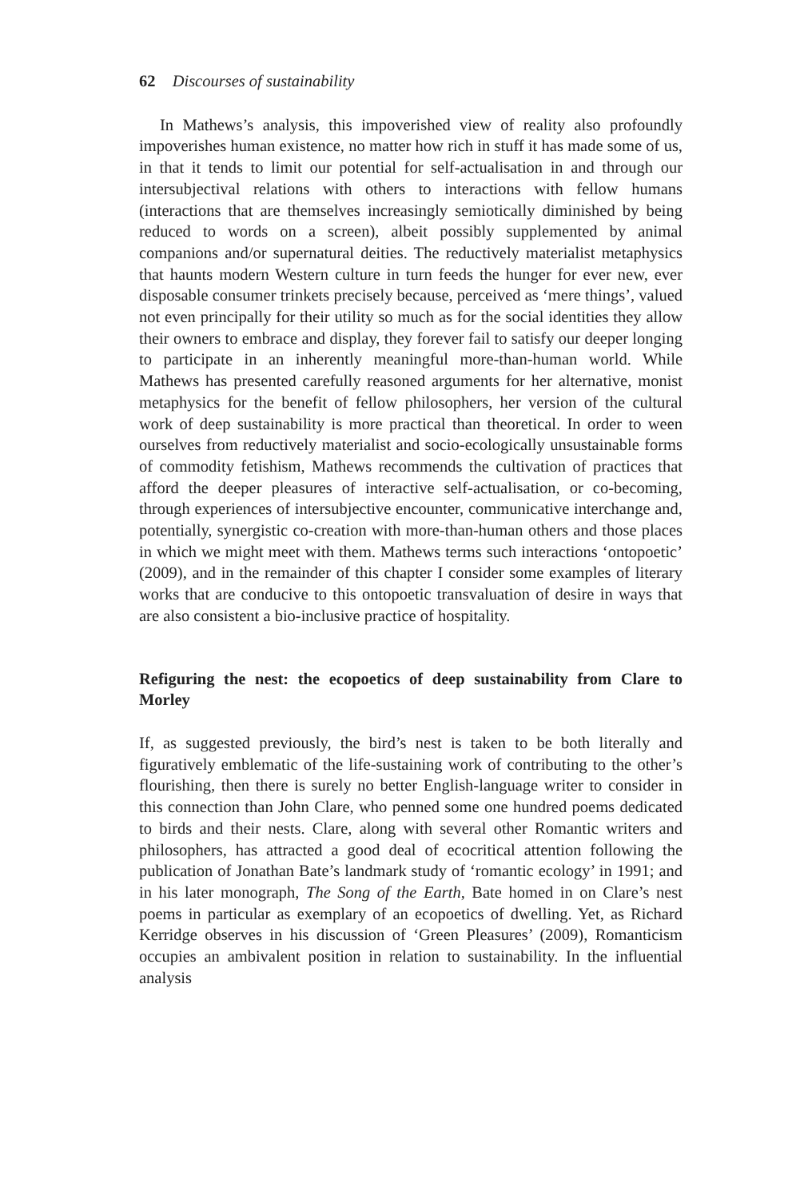62 Discourses of sustainability
In Mathews’s analysis, this impoverished view of reality also profoundly impoverishes human existence, no matter how rich in stuff it has made some of us, in that it tends to limit our potential for self-actualisation in and through our intersubjectival relations with others to interactions with fellow humans (interactions that are themselves increasingly semiotically diminished by being reduced to words on a screen), albeit possibly supplemented by animal companions and/or supernatural deities. The reductively materialist metaphysics that haunts modern Western culture in turn feeds the hunger for ever new, ever disposable consumer trinkets precisely because, perceived as ‘mere things’, valued not even principally for their utility so much as for the social identities they allow their owners to embrace and display, they forever fail to satisfy our deeper longing to participate in an inherently meaningful more-than-human world. While Mathews has presented carefully reasoned arguments for her alternative, monist metaphysics for the benefit of fellow philosophers, her version of the cultural work of deep sustainability is more practical than theoretical. In order to ween ourselves from reductively materialist and socio-ecologically unsustainable forms of commodity fetishism, Mathews recommends the cultivation of practices that afford the deeper pleasures of interactive self-actualisation, or co-becoming, through experiences of intersubjective encounter, communicative interchange and, potentially, synergistic co-creation with more-than-human others and those places in which we might meet with them. Mathews terms such interactions ‘ontopoetic’ (2009), and in the remainder of this chapter I consider some examples of literary works that are conducive to this ontopoetic transvaluation of desire in ways that are also consistent a bio-inclusive practice of hospitality.
Refiguring the nest: the ecopoetics of deep sustainability from Clare to Morley
If, as suggested previously, the bird’s nest is taken to be both literally and figuratively emblematic of the life-sustaining work of contributing to the other’s flourishing, then there is surely no better English-language writer to consider in this connection than John Clare, who penned some one hundred poems dedicated to birds and their nests. Clare, along with several other Romantic writers and philosophers, has attracted a good deal of ecocritical attention following the publication of Jonathan Bate’s landmark study of ‘romantic ecology’ in 1991; and in his later monograph, The Song of the Earth, Bate homed in on Clare’s nest poems in particular as exemplary of an ecopoetics of dwelling. Yet, as Richard Kerridge observes in his discussion of ‘Green Pleasures’ (2009), Romanticism occupies an ambivalent position in relation to sustainability. In the influential analysis